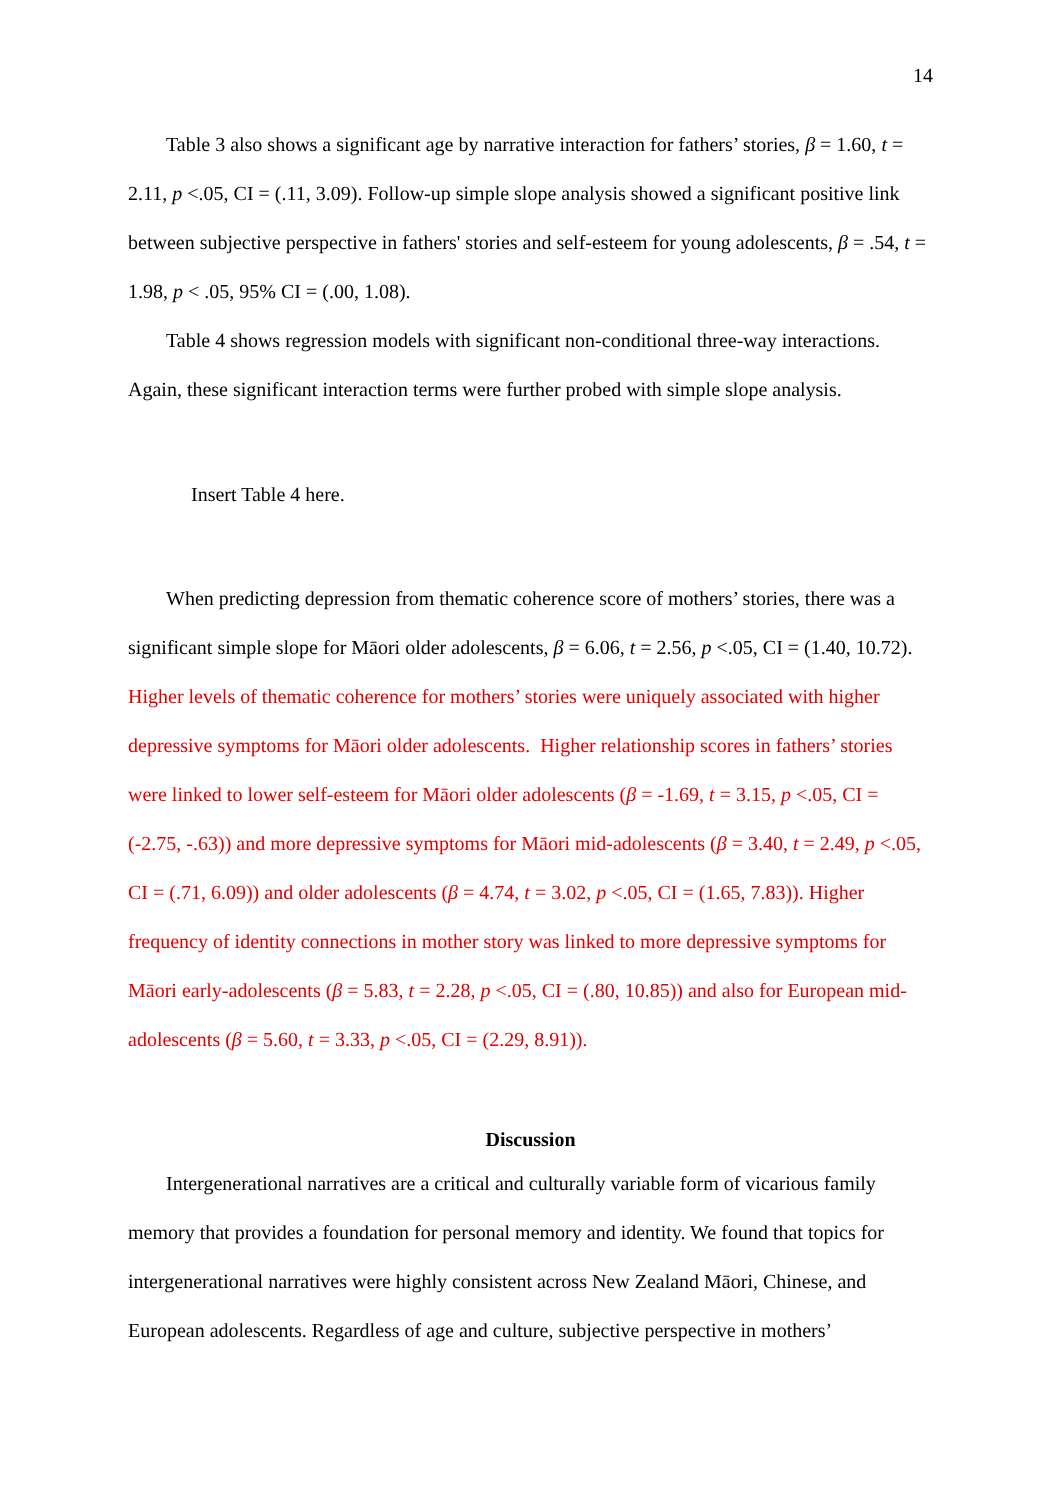14
Table 3 also shows a significant age by narrative interaction for fathers’ stories, β = 1.60, t = 2.11, p <.05, CI = (.11, 3.09). Follow-up simple slope analysis showed a significant positive link between subjective perspective in fathers' stories and self-esteem for young adolescents, β = .54, t = 1.98, p < .05, 95% CI = (.00, 1.08).
Table 4 shows regression models with significant non-conditional three-way interactions. Again, these significant interaction terms were further probed with simple slope analysis.
Insert Table 4 here.
When predicting depression from thematic coherence score of mothers’ stories, there was a significant simple slope for Māori older adolescents, β = 6.06, t = 2.56, p <.05, CI = (1.40, 10.72). Higher levels of thematic coherence for mothers’ stories were uniquely associated with higher depressive symptoms for Māori older adolescents. Higher relationship scores in fathers’ stories were linked to lower self-esteem for Māori older adolescents (β = -1.69, t = 3.15, p <.05, CI = (-2.75, -.63)) and more depressive symptoms for Māori mid-adolescents (β = 3.40, t = 2.49, p <.05, CI = (.71, 6.09)) and older adolescents (β = 4.74, t = 3.02, p <.05, CI = (1.65, 7.83)). Higher frequency of identity connections in mother story was linked to more depressive symptoms for Māori early-adolescents (β = 5.83, t = 2.28, p <.05, CI = (.80, 10.85)) and also for European mid-adolescents (β = 5.60, t = 3.33, p <.05, CI = (2.29, 8.91)).
Discussion
Intergenerational narratives are a critical and culturally variable form of vicarious family memory that provides a foundation for personal memory and identity. We found that topics for intergenerational narratives were highly consistent across New Zealand Māori, Chinese, and European adolescents. Regardless of age and culture, subjective perspective in mothers’